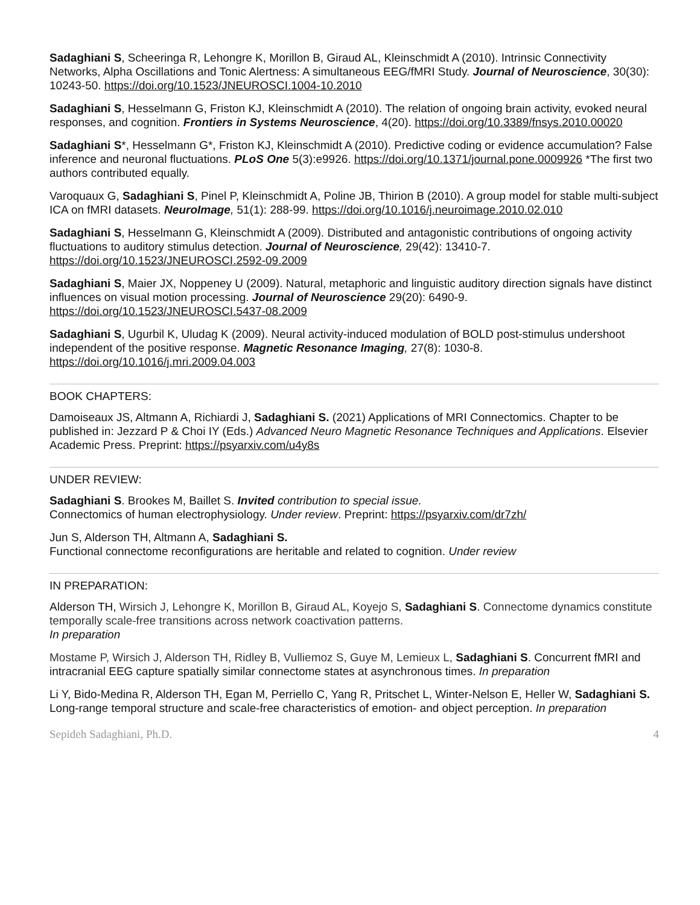Sadaghiani S, Scheeringa R, Lehongre K, Morillon B, Giraud AL, Kleinschmidt A (2010). Intrinsic Connectivity Networks, Alpha Oscillations and Tonic Alertness: A simultaneous EEG/fMRI Study. Journal of Neuroscience, 30(30): 10243-50. https://doi.org/10.1523/JNEUROSCI.1004-10.2010
Sadaghiani S, Hesselmann G, Friston KJ, Kleinschmidt A (2010). The relation of ongoing brain activity, evoked neural responses, and cognition. Frontiers in Systems Neuroscience, 4(20). https://doi.org/10.3389/fnsys.2010.00020
Sadaghiani S*, Hesselmann G*, Friston KJ, Kleinschmidt A (2010). Predictive coding or evidence accumulation? False inference and neuronal fluctuations. PLoS One 5(3):e9926. https://doi.org/10.1371/journal.pone.0009926 *The first two authors contributed equally.
Varoquaux G, Sadaghiani S, Pinel P, Kleinschmidt A, Poline JB, Thirion B (2010). A group model for stable multi-subject ICA on fMRI datasets. NeuroImage, 51(1): 288-99. https://doi.org/10.1016/j.neuroimage.2010.02.010
Sadaghiani S, Hesselmann G, Kleinschmidt A (2009). Distributed and antagonistic contributions of ongoing activity fluctuations to auditory stimulus detection. Journal of Neuroscience, 29(42): 13410-7. https://doi.org/10.1523/JNEUROSCI.2592-09.2009
Sadaghiani S, Maier JX, Noppeney U (2009). Natural, metaphoric and linguistic auditory direction signals have distinct influences on visual motion processing. Journal of Neuroscience 29(20): 6490-9. https://doi.org/10.1523/JNEUROSCI.5437-08.2009
Sadaghiani S, Ugurbil K, Uludag K (2009). Neural activity-induced modulation of BOLD post-stimulus undershoot independent of the positive response. Magnetic Resonance Imaging, 27(8): 1030-8. https://doi.org/10.1016/j.mri.2009.04.003
BOOK CHAPTERS:
Damoiseaux JS, Altmann A, Richiardi J, Sadaghiani S. (2021) Applications of MRI Connectomics. Chapter to be published in: Jezzard P & Choi IY (Eds.) Advanced Neuro Magnetic Resonance Techniques and Applications. Elsevier Academic Press. Preprint: https://psyarxiv.com/u4y8s
UNDER REVIEW:
Sadaghiani S. Brookes M, Baillet S. Invited contribution to special issue.
Connectomics of human electrophysiology. Under review. Preprint: https://psyarxiv.com/dr7zh/
Jun S, Alderson TH, Altmann A, Sadaghiani S.
Functional connectome reconfigurations are heritable and related to cognition. Under review
IN PREPARATION:
Alderson TH, Wirsich J, Lehongre K, Morillon B, Giraud AL, Koyejo S, Sadaghiani S. Connectome dynamics constitute temporally scale-free transitions across network coactivation patterns.
In preparation
Mostame P, Wirsich J, Alderson TH, Ridley B, Vulliemoz S, Guye M, Lemieux L, Sadaghiani S. Concurrent fMRI and intracranial EEG capture spatially similar connectome states at asynchronous times. In preparation
Li Y, Bido-Medina R, Alderson TH, Egan M, Perriello C, Yang R, Pritschet L, Winter-Nelson E, Heller W, Sadaghiani S. Long-range temporal structure and scale-free characteristics of emotion- and object perception. In preparation
Sepideh Sadaghiani, Ph.D. 4